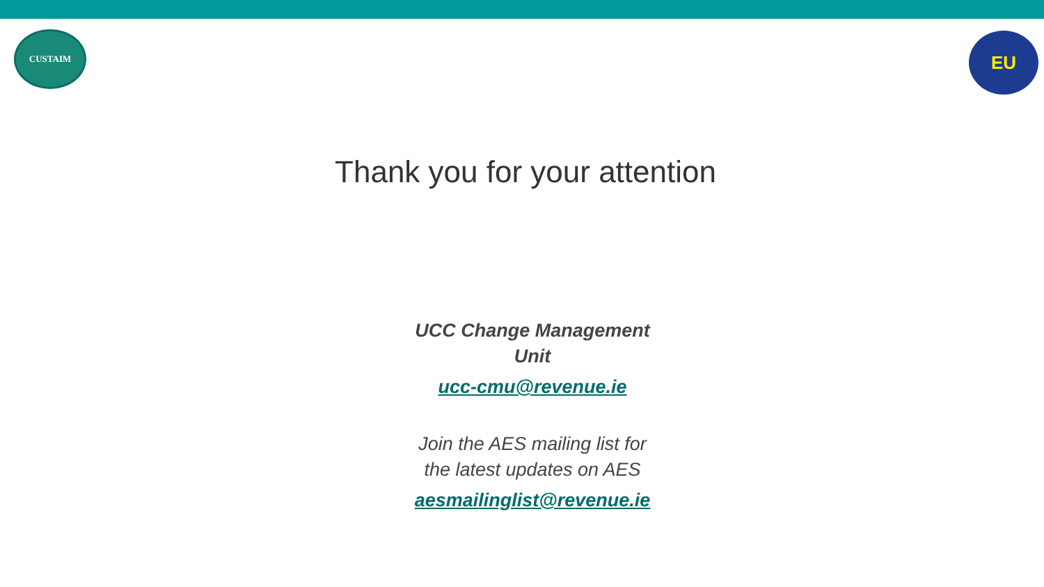CUSTAIM
EU
Thank you for your attention
UCC Change Management Unit
ucc-cmu@revenue.ie
Join the AES mailing list for the latest updates on AES
aesmailinglist@revenue.ie